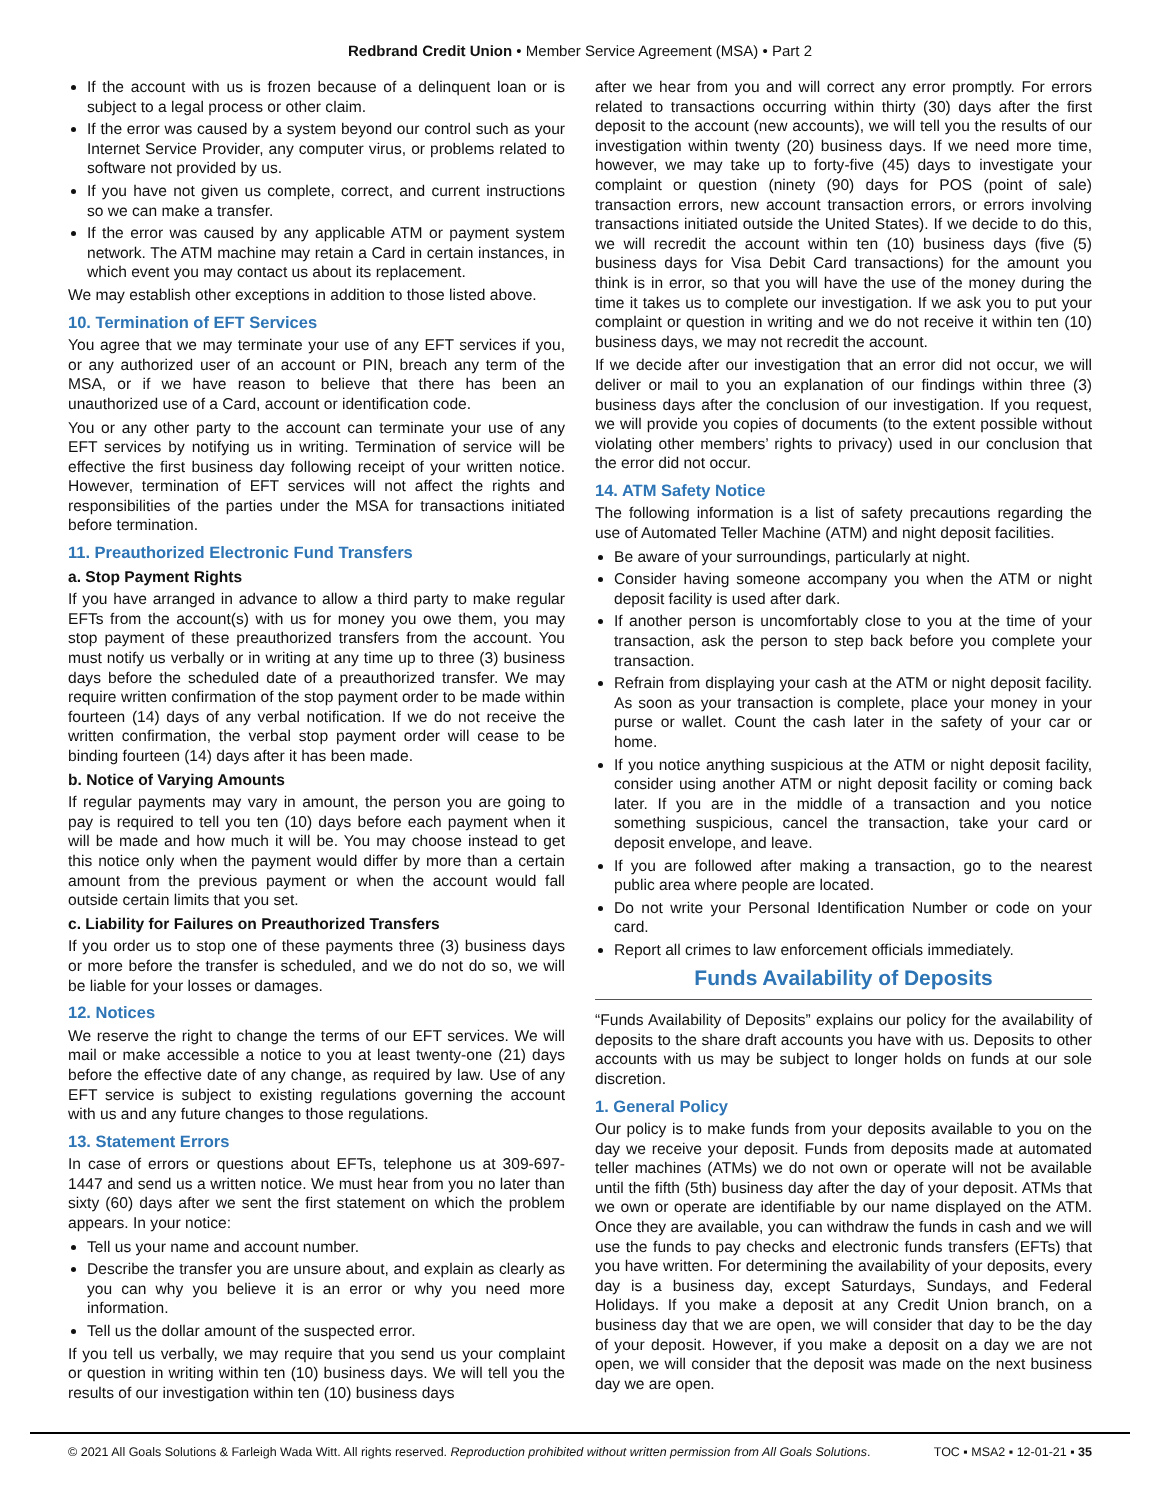Redbrand Credit Union • Member Service Agreement (MSA) • Part 2
If the account with us is frozen because of a delinquent loan or is subject to a legal process or other claim.
If the error was caused by a system beyond our control such as your Internet Service Provider, any computer virus, or problems related to software not provided by us.
If you have not given us complete, correct, and current instructions so we can make a transfer.
If the error was caused by any applicable ATM or payment system network. The ATM machine may retain a Card in certain instances, in which event you may contact us about its replacement.
We may establish other exceptions in addition to those listed above.
10. Termination of EFT Services
You agree that we may terminate your use of any EFT services if you, or any authorized user of an account or PIN, breach any term of the MSA, or if we have reason to believe that there has been an unauthorized use of a Card, account or identification code.
You or any other party to the account can terminate your use of any EFT services by notifying us in writing. Termination of service will be effective the first business day following receipt of your written notice. However, termination of EFT services will not affect the rights and responsibilities of the parties under the MSA for transactions initiated before termination.
11. Preauthorized Electronic Fund Transfers
a. Stop Payment Rights
If you have arranged in advance to allow a third party to make regular EFTs from the account(s) with us for money you owe them, you may stop payment of these preauthorized transfers from the account. You must notify us verbally or in writing at any time up to three (3) business days before the scheduled date of a preauthorized transfer. We may require written confirmation of the stop payment order to be made within fourteen (14) days of any verbal notification. If we do not receive the written confirmation, the verbal stop payment order will cease to be binding fourteen (14) days after it has been made.
b. Notice of Varying Amounts
If regular payments may vary in amount, the person you are going to pay is required to tell you ten (10) days before each payment when it will be made and how much it will be. You may choose instead to get this notice only when the payment would differ by more than a certain amount from the previous payment or when the account would fall outside certain limits that you set.
c. Liability for Failures on Preauthorized Transfers
If you order us to stop one of these payments three (3) business days or more before the transfer is scheduled, and we do not do so, we will be liable for your losses or damages.
12. Notices
We reserve the right to change the terms of our EFT services. We will mail or make accessible a notice to you at least twenty-one (21) days before the effective date of any change, as required by law. Use of any EFT service is subject to existing regulations governing the account with us and any future changes to those regulations.
13. Statement Errors
In case of errors or questions about EFTs, telephone us at 309-697-1447 and send us a written notice. We must hear from you no later than sixty (60) days after we sent the first statement on which the problem appears. In your notice:
Tell us your name and account number.
Describe the transfer you are unsure about, and explain as clearly as you can why you believe it is an error or why you need more information.
Tell us the dollar amount of the suspected error.
If you tell us verbally, we may require that you send us your complaint or question in writing within ten (10) business days. We will tell you the results of our investigation within ten (10) business days
after we hear from you and will correct any error promptly. For errors related to transactions occurring within thirty (30) days after the first deposit to the account (new accounts), we will tell you the results of our investigation within twenty (20) business days. If we need more time, however, we may take up to forty-five (45) days to investigate your complaint or question (ninety (90) days for POS (point of sale) transaction errors, new account transaction errors, or errors involving transactions initiated outside the United States). If we decide to do this, we will recredit the account within ten (10) business days (five (5) business days for Visa Debit Card transactions) for the amount you think is in error, so that you will have the use of the money during the time it takes us to complete our investigation. If we ask you to put your complaint or question in writing and we do not receive it within ten (10) business days, we may not recredit the account.
If we decide after our investigation that an error did not occur, we will deliver or mail to you an explanation of our findings within three (3) business days after the conclusion of our investigation. If you request, we will provide you copies of documents (to the extent possible without violating other members’ rights to privacy) used in our conclusion that the error did not occur.
14. ATM Safety Notice
The following information is a list of safety precautions regarding the use of Automated Teller Machine (ATM) and night deposit facilities.
Be aware of your surroundings, particularly at night.
Consider having someone accompany you when the ATM or night deposit facility is used after dark.
If another person is uncomfortably close to you at the time of your transaction, ask the person to step back before you complete your transaction.
Refrain from displaying your cash at the ATM or night deposit facility. As soon as your transaction is complete, place your money in your purse or wallet. Count the cash later in the safety of your car or home.
If you notice anything suspicious at the ATM or night deposit facility, consider using another ATM or night deposit facility or coming back later. If you are in the middle of a transaction and you notice something suspicious, cancel the transaction, take your card or deposit envelope, and leave.
If you are followed after making a transaction, go to the nearest public area where people are located.
Do not write your Personal Identification Number or code on your card.
Report all crimes to law enforcement officials immediately.
Funds Availability of Deposits
“Funds Availability of Deposits” explains our policy for the availability of deposits to the share draft accounts you have with us. Deposits to other accounts with us may be subject to longer holds on funds at our sole discretion.
1. General Policy
Our policy is to make funds from your deposits available to you on the day we receive your deposit. Funds from deposits made at automated teller machines (ATMs) we do not own or operate will not be available until the fifth (5th) business day after the day of your deposit. ATMs that we own or operate are identifiable by our name displayed on the ATM. Once they are available, you can withdraw the funds in cash and we will use the funds to pay checks and electronic funds transfers (EFTs) that you have written. For determining the availability of your deposits, every day is a business day, except Saturdays, Sundays, and Federal Holidays. If you make a deposit at any Credit Union branch, on a business day that we are open, we will consider that day to be the day of your deposit. However, if you make a deposit on a day we are not open, we will consider that the deposit was made on the next business day we are open.
© 2021 All Goals Solutions & Farleigh Wada Witt. All rights reserved. Reproduction prohibited without written permission from All Goals Solutions. TOC ▪ MSA2 ▪ 12-01-21 ▪ 35